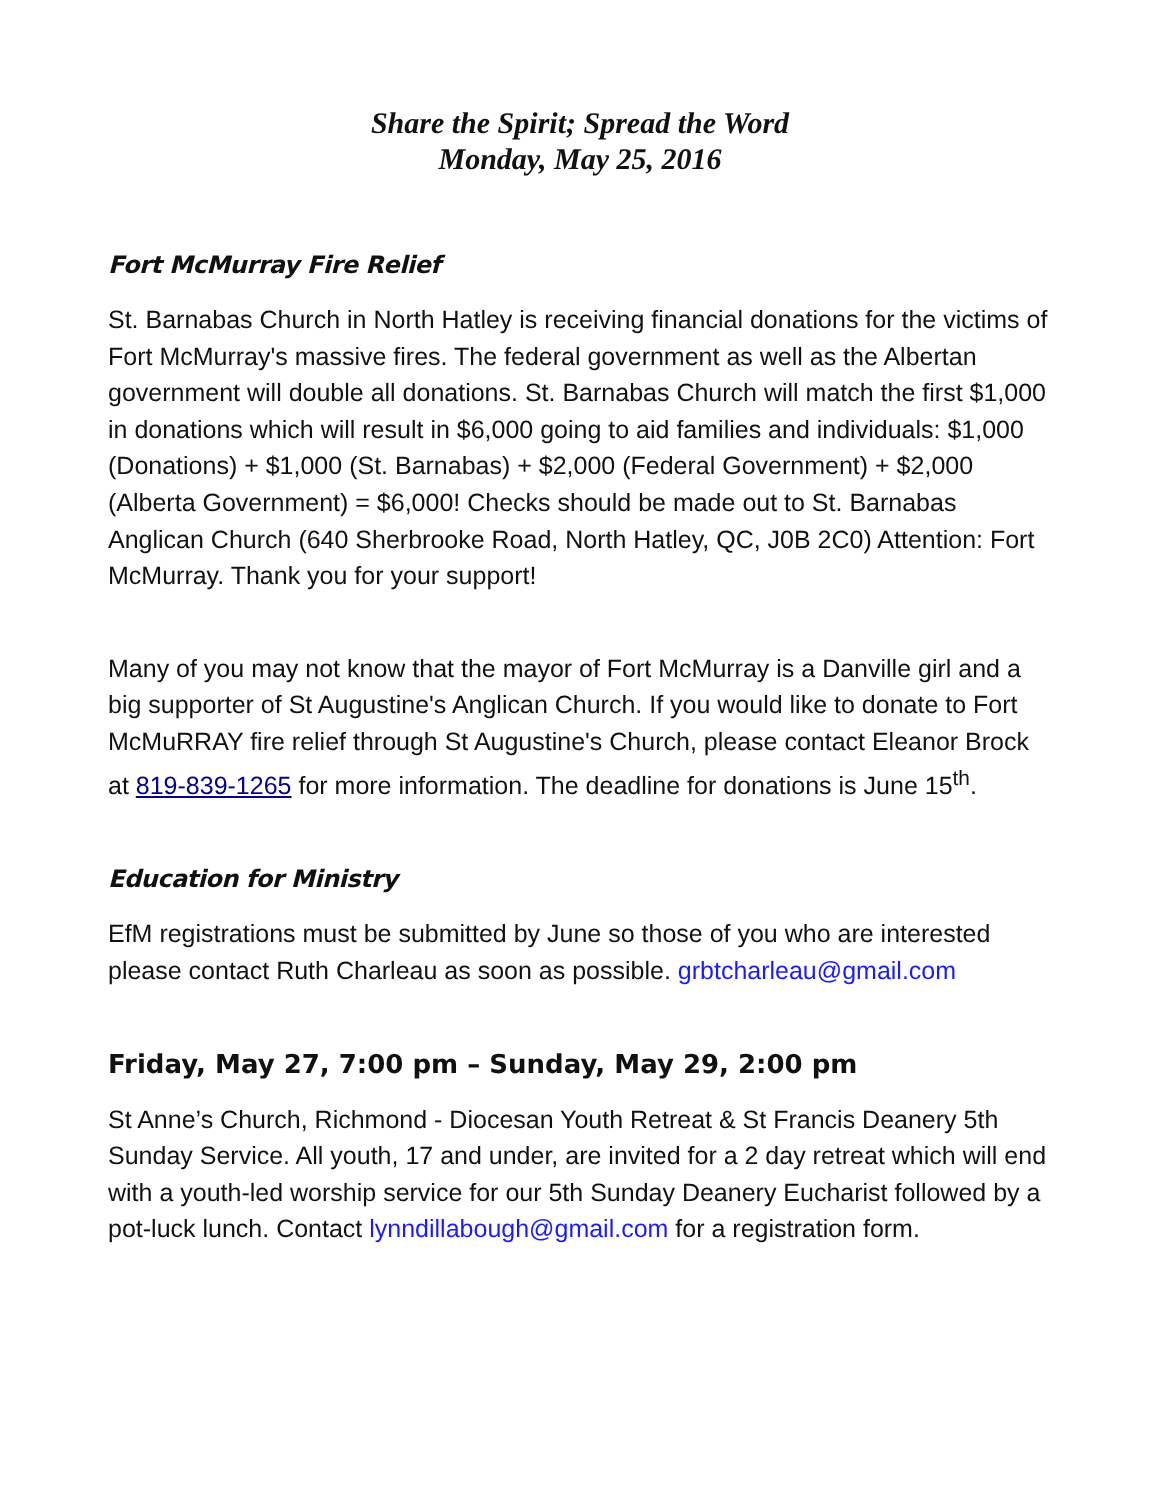Share the Spirit; Spread the Word
Monday, May 25, 2016
Fort McMurray Fire Relief
St. Barnabas Church in North Hatley is receiving financial donations for the victims of Fort McMurray's massive fires. The federal government as well as the Albertan government will double all donations. St. Barnabas Church will match the first $1,000 in donations which will result in $6,000 going to aid families and individuals: $1,000 (Donations) + $1,000 (St. Barnabas) + $2,000 (Federal Government) + $2,000 (Alberta Government) = $6,000! Checks should be made out to St. Barnabas Anglican Church (640 Sherbrooke Road, North Hatley, QC, J0B 2C0) Attention: Fort McMurray. Thank you for your support!
Many of you may not know that the mayor of Fort McMurray is a Danville girl and a big supporter of St Augustine's Anglican Church. If you would like to donate to Fort McMuRRAY fire relief through St Augustine's Church, please contact Eleanor Brock at 819-839-1265 for more information. The deadline for donations is June 15<sup>th</sup>.
Education for Ministry
EfM registrations must be submitted by June so those of you who are interested please contact Ruth Charleau as soon as possible. grbtcharleau@gmail.com
Friday, May 27, 7:00 pm – Sunday, May 29, 2:00 pm
St Anne’s Church, Richmond - Diocesan Youth Retreat & St Francis Deanery 5th Sunday Service. All youth, 17 and under, are invited for a 2 day retreat which will end with a youth-led worship service for our 5th Sunday Deanery Eucharist followed by a pot-luck lunch. Contact lynndillabough@gmail.com for a registration form.